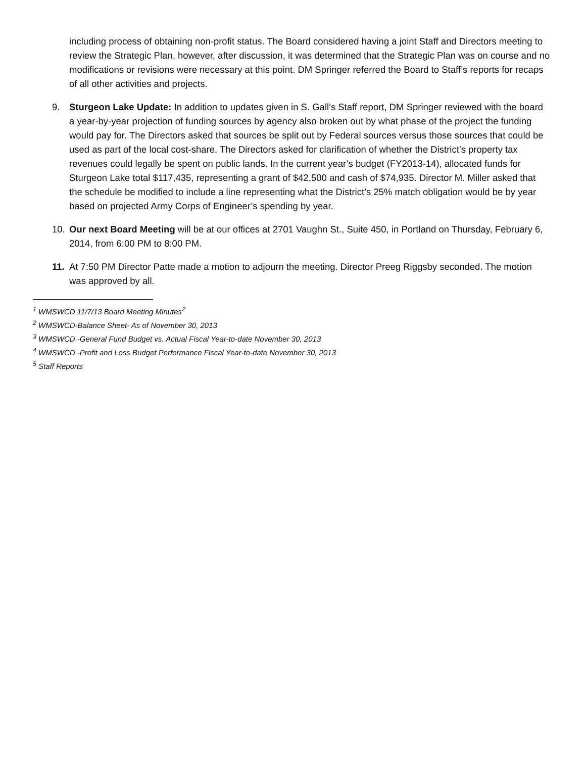including process of obtaining non-profit status. The Board considered having a joint Staff and Directors meeting to review the Strategic Plan, however, after discussion, it was determined that the Strategic Plan was on course and no modifications or revisions were necessary at this point. DM Springer referred the Board to Staff’s reports for recaps of all other activities and projects.
9. Sturgeon Lake Update: In addition to updates given in S. Gall’s Staff report, DM Springer reviewed with the board a year-by-year projection of funding sources by agency also broken out by what phase of the project the funding would pay for. The Directors asked that sources be split out by Federal sources versus those sources that could be used as part of the local cost-share. The Directors asked for clarification of whether the District’s property tax revenues could legally be spent on public lands. In the current year’s budget (FY2013-14), allocated funds for Sturgeon Lake total $117,435, representing a grant of $42,500 and cash of $74,935. Director M. Miller asked that the schedule be modified to include a line representing what the District’s 25% match obligation would be by year based on projected Army Corps of Engineer’s spending by year.
10. Our next Board Meeting will be at our offices at 2701 Vaughn St., Suite 450, in Portland on Thursday, February 6, 2014, from 6:00 PM to 8:00 PM.
11. At 7:50 PM Director Patte made a motion to adjourn the meeting. Director Preeg Riggsby seconded. The motion was approved by all.
<sup>1</sup> WMSWCD 11/7/13 Board Meeting Minutes<sup>2</sup>
<sup>2</sup> WMSWCD-Balance Sheet- As of November 30, 2013
<sup>3</sup> WMSWCD -General Fund Budget vs. Actual Fiscal Year-to-date November 30, 2013
<sup>4</sup> WMSWCD -Profit and Loss Budget Performance Fiscal Year-to-date November 30, 2013
<sup>5</sup> Staff Reports